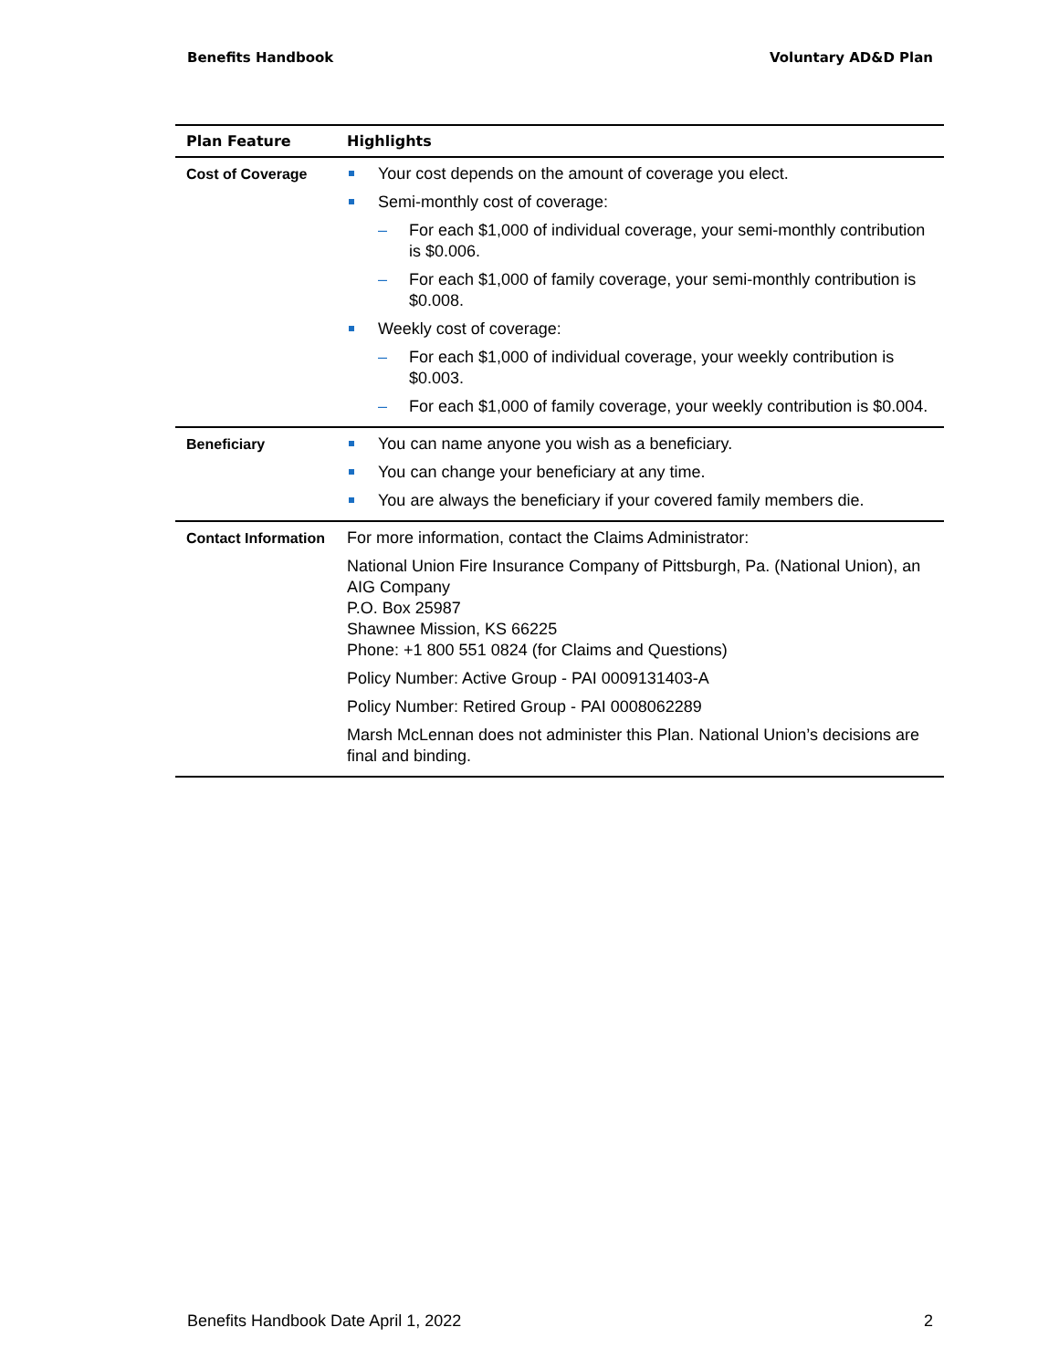Benefits Handbook Voluntary AD&D Plan
| Plan Feature | Highlights |
| --- | --- |
| Cost of Coverage | Your cost depends on the amount of coverage you elect. Semi-monthly cost of coverage: – For each $1,000 of individual coverage, your semi-monthly contribution is $0.006. – For each $1,000 of family coverage, your semi-monthly contribution is $0.008. Weekly cost of coverage: – For each $1,000 of individual coverage, your weekly contribution is $0.003. – For each $1,000 of family coverage, your weekly contribution is $0.004. |
| Beneficiary | You can name anyone you wish as a beneficiary. You can change your beneficiary at any time. You are always the beneficiary if your covered family members die. |
| Contact Information | For more information, contact the Claims Administrator: National Union Fire Insurance Company of Pittsburgh, Pa. (National Union), an AIG Company P.O. Box 25987 Shawnee Mission, KS 66225 Phone: +1 800 551 0824 (for Claims and Questions) Policy Number: Active Group - PAI 0009131403-A Policy Number: Retired Group - PAI 0008062289 Marsh McLennan does not administer this Plan. National Union’s decisions are final and binding. |
Benefits Handbook Date April 1, 2022 2